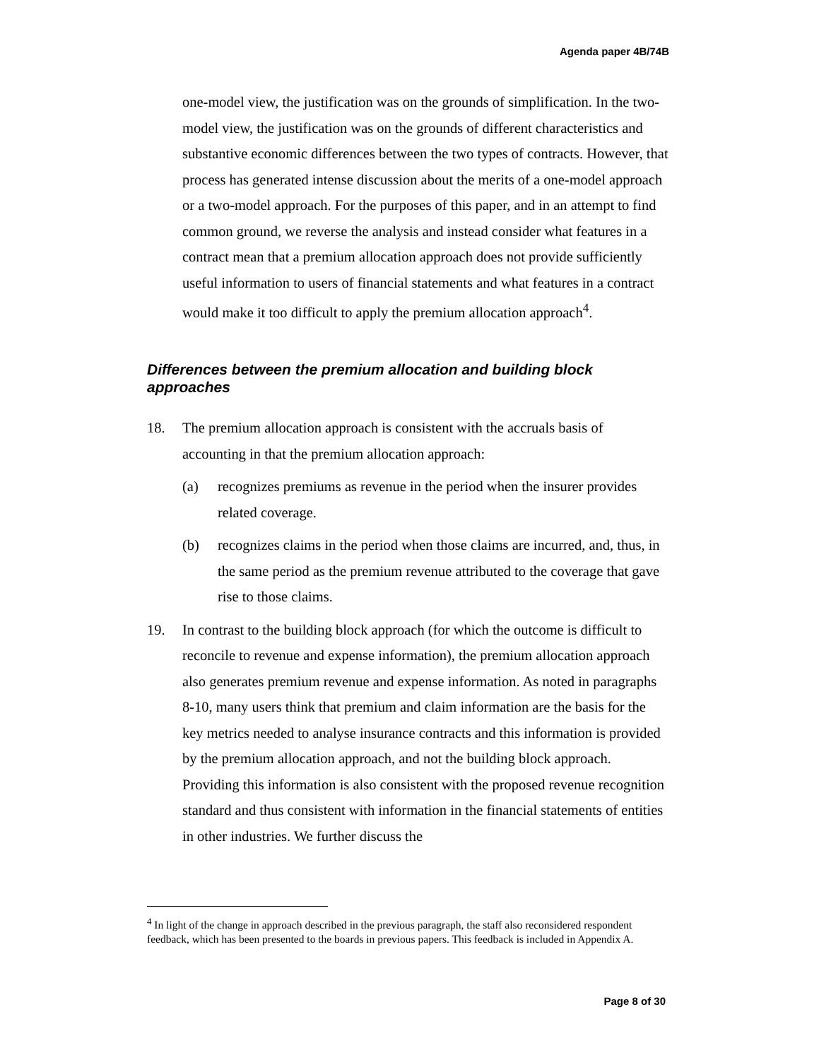Agenda paper 4B/74B
one-model view, the justification was on the grounds of simplification. In the two-model view, the justification was on the grounds of different characteristics and substantive economic differences between the two types of contracts. However, that process has generated intense discussion about the merits of a one-model approach or a two-model approach. For the purposes of this paper, and in an attempt to find common ground, we reverse the analysis and instead consider what features in a contract mean that a premium allocation approach does not provide sufficiently useful information to users of financial statements and what features in a contract would make it too difficult to apply the premium allocation approach<sup>4</sup>.
Differences between the premium allocation and building block approaches
18. The premium allocation approach is consistent with the accruals basis of accounting in that the premium allocation approach:
(a) recognizes premiums as revenue in the period when the insurer provides related coverage.
(b) recognizes claims in the period when those claims are incurred, and, thus, in the same period as the premium revenue attributed to the coverage that gave rise to those claims.
19. In contrast to the building block approach (for which the outcome is difficult to reconcile to revenue and expense information), the premium allocation approach also generates premium revenue and expense information. As noted in paragraphs 8-10, many users think that premium and claim information are the basis for the key metrics needed to analyse insurance contracts and this information is provided by the premium allocation approach, and not the building block approach. Providing this information is also consistent with the proposed revenue recognition standard and thus consistent with information in the financial statements of entities in other industries. We further discuss the
<sup>4</sup> In light of the change in approach described in the previous paragraph, the staff also reconsidered respondent feedback, which has been presented to the boards in previous papers. This feedback is included in Appendix A.
Page 8 of 30